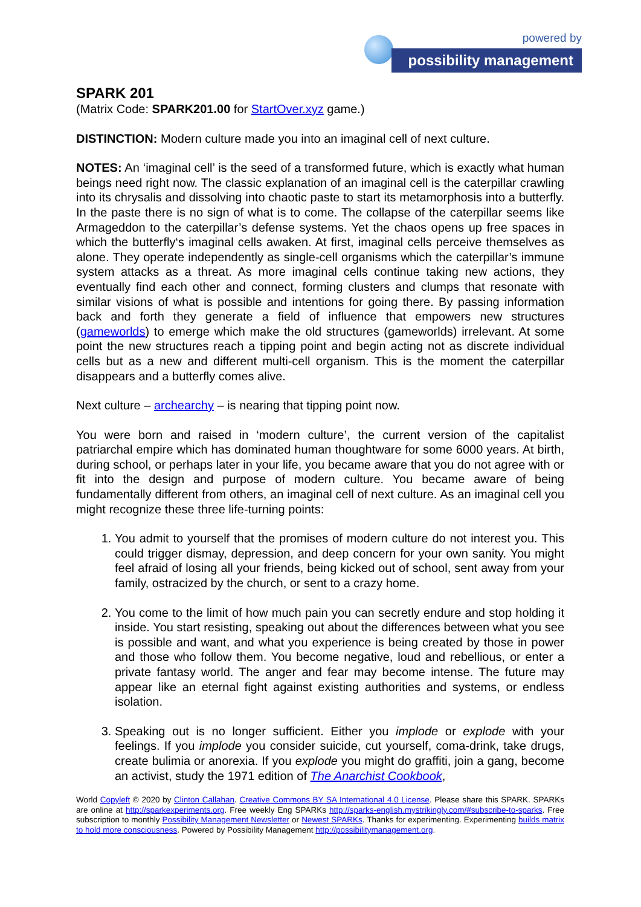powered by
possibility management
SPARK 201
(Matrix Code: SPARK201.00 for StartOver.xyz game.)
DISTINCTION: Modern culture made you into an imaginal cell of next culture.
NOTES: An ‘imaginal cell’ is the seed of a transformed future, which is exactly what human beings need right now. The classic explanation of an imaginal cell is the caterpillar crawling into its chrysalis and dissolving into chaotic paste to start its metamorphosis into a butterfly. In the paste there is no sign of what is to come. The collapse of the caterpillar seems like Armageddon to the caterpillar’s defense systems. Yet the chaos opens up free spaces in which the butterfly‘s imaginal cells awaken. At first, imaginal cells perceive themselves as alone. They operate independently as single-cell organisms which the caterpillar’s immune system attacks as a threat. As more imaginal cells continue taking new actions, they eventually find each other and connect, forming clusters and clumps that resonate with similar visions of what is possible and intentions for going there. By passing information back and forth they generate a field of influence that empowers new structures (gameworlds) to emerge which make the old structures (gameworlds) irrelevant. At some point the new structures reach a tipping point and begin acting not as discrete individual cells but as a new and different multi-cell organism. This is the moment the caterpillar disappears and a butterfly comes alive.
Next culture – archearchy – is nearing that tipping point now.
You were born and raised in ‘modern culture’, the current version of the capitalist patriarchal empire which has dominated human thoughtware for some 6000 years. At birth, during school, or perhaps later in your life, you became aware that you do not agree with or fit into the design and purpose of modern culture. You became aware of being fundamentally different from others, an imaginal cell of next culture. As an imaginal cell you might recognize these three life-turning points:
1. You admit to yourself that the promises of modern culture do not interest you. This could trigger dismay, depression, and deep concern for your own sanity. You might feel afraid of losing all your friends, being kicked out of school, sent away from your family, ostracized by the church, or sent to a crazy home.
2. You come to the limit of how much pain you can secretly endure and stop holding it inside. You start resisting, speaking out about the differences between what you see is possible and want, and what you experience is being created by those in power and those who follow them. You become negative, loud and rebellious, or enter a private fantasy world. The anger and fear may become intense. The future may appear like an eternal fight against existing authorities and systems, or endless isolation.
3. Speaking out is no longer sufficient. Either you implode or explode with your feelings. If you implode you consider suicide, cut yourself, coma-drink, take drugs, create bulimia or anorexia. If you explode you might do graffiti, join a gang, become an activist, study the 1971 edition of The Anarchist Cookbook,
World Copyleft © 2020 by Clinton Callahan. Creative Commons BY SA International 4.0 License. Please share this SPARK. SPARKs are online at http://sparkexperiments.org. Free weekly Eng SPARKs http://sparks-english.mystrikingly.com/#subscribe-to-sparks. Free subscription to monthly Possibility Management Newsletter or Newest SPARKs. Thanks for experimenting. Experimenting builds matrix to hold more consciousness. Powered by Possibility Management http://possibilitymanagement.org.